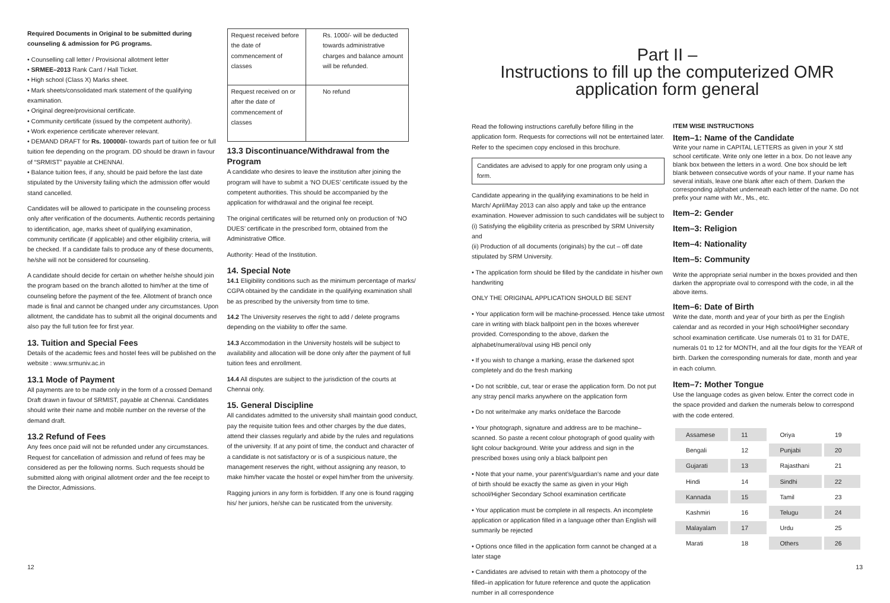Required Documents in Original to be submitted during counseling & admission for PG programs.
• Counselling call letter / Provisional allotment letter
• SRMEE–2013 Rank Card / Hall Ticket.
• High school (Class X) Marks sheet.
• Mark sheets/consolidated mark statement of the qualifying examination.
• Original degree/provisional certificate.
• Community certificate (issued by the competent authority).
• Work experience certificate wherever relevant.
• DEMAND DRAFT for Rs. 100000/- towards part of tuition fee or full tuition fee depending on the program. DD should be drawn in favour of “SRMIST” payable at CHENNAI.
• Balance tuition fees, if any, should be paid before the last date stipulated by the University failing which the admission offer would stand cancelled.
Candidates will be allowed to participate in the counseling process only after verification of the documents. Authentic records pertaining to identification, age, marks sheet of qualifying examination, community certificate (if applicable) and other eligibility criteria, will be checked. If a candidate fails to produce any of these documents, he/she will not be considered for counseling.
A candidate should decide for certain on whether he/she should join the program based on the branch allotted to him/her at the time of counseling before the payment of the fee. Allotment of branch once made is final and cannot be changed under any circumstances. Upon allotment, the candidate has to submit all the original documents and also pay the full tution fee for first year.
13. Tuition and Special Fees
Details of the academic fees and hostel fees will be published on the website : www.srmuniv.ac.in
13.1 Mode of Payment
All payments are to be made only in the form of a crossed Demand Draft drawn in favour of SRMIST, payable at Chennai. Candidates should write their name and mobile number on the reverse of the demand draft.
13.2 Refund of Fees
Any fees once paid will not be refunded under any circumstances. Request for cancellation of admission and refund of fees may be considered as per the following norms. Such requests should be submitted along with original allotment order and the fee receipt to the Director, Admissions.
| Request received before the date of commencement of classes | Rs. 1000/- will be deducted towards administrative charges and balance amount will be refunded. |
| Request received on or after the date of commencement of classes | No refund |
13.3 Discontinuance/Withdrawal from the Program
A candidate who desires to leave the institution after joining the program will have to submit a ‘NO DUES’ certificate issued by the competent authorities. This should be accompanied by the application for withdrawal and the original fee receipt.
The original certificates will be returned only on production of ‘NO DUES’ certificate in the prescribed form, obtained from the Administrative Office.
Authority: Head of the Institution.
14. Special Note
14.1 Eligibility conditions such as the minimum percentage of marks/ CGPA obtained by the candidate in the qualifying examination shall be as prescribed by the university from time to time.
14.2 The University reserves the right to add / delete programs depending on the viability to offer the same.
14.3 Accommodation in the University hostels will be subject to availability and allocation will be done only after the payment of full tuition fees and enrollment.
14.4 All disputes are subject to the jurisdiction of the courts at Chennai only.
15. General Discipline
All candidates admitted to the university shall maintain good conduct, pay the requisite tuition fees and other charges by the due dates, attend their classes regularly and abide by the rules and regulations of the university. If at any point of time, the conduct and character of a candidate is not satisfactory or is of a suspicious nature, the management reserves the right, without assigning any reason, to make him/her vacate the hostel or expel him/her from the university.
Ragging juniors in any form is forbidden. If any one is found ragging his/ her juniors, he/she can be rusticated from the university.
Part II –
Instructions to fill up the computerized OMR
application form general
Read the following instructions carefully before filling in the application form. Requests for corrections will not be entertained later. Refer to the specimen copy enclosed in this brochure.
Candidates are advised to apply for one program only using a form.
Candidate appearing in the qualifying examinations to be held in March/ April/May 2013 can also apply and take up the entrance examination. However admission to such candidates will be subject to
(i) Satisfying the eligibility criteria as prescribed by SRM University and
(ii) Production of all documents (originals) by the cut – off date stipulated by SRM University.
• The application form should be filled by the candidate in his/her own handwriting
ONLY THE ORIGINAL APPLICATION SHOULD BE SENT
• Your application form will be machine-processed. Hence take utmost care in writing with black ballpoint pen in the boxes wherever provided. Corresponding to the above, darken the alphabet/numeral/oval using HB pencil only
• If you wish to change a marking, erase the darkened spot completely and do the fresh marking
• Do not scribble, cut, tear or erase the application form. Do not put any stray pencil marks anywhere on the application form
• Do not write/make any marks on/deface the Barcode
• Your photograph, signature and address are to be machine–scanned. So paste a recent colour photograph of good quality with light colour background. Write your address and sign in the prescribed boxes using only a black ballpoint pen
• Note that your name, your parent’s/guardian’s name and your date of birth should be exactly the same as given in your High school/Higher Secondary School examination certificate
• Your application must be complete in all respects. An incomplete application or application filled in a language other than English will summarily be rejected
• Options once filled in the application form cannot be changed at a later stage
• Candidates are advised to retain with them a photocopy of the filled–in application for future reference and quote the application number in all correspondence
ITEM WISE INSTRUCTIONS
Item–1: Name of the Candidate
Write your name in CAPITAL LETTERS as given in your X std school certificate. Write only one letter in a box. Do not leave any blank box between the letters in a word. One box should be left blank between consecutive words of your name. If your name has several initials, leave one blank after each of them. Darken the corresponding alphabet underneath each letter of the name. Do not prefix your name with Mr., Ms., etc.
Item–2: Gender
Item–3: Religion
Item–4: Nationality
Item–5: Community
Write the appropriate serial number in the boxes provided and then darken the appropriate oval to correspond with the code, in all the above items.
Item–6: Date of Birth
Write the date, month and year of your birth as per the English calendar and as recorded in your High school/Higher secondary school examination certificate. Use numerals 01 to 31 for DATE, numerals 01 to 12 for MONTH, and all the four digits for the YEAR of birth. Darken the corresponding numerals for date, month and year in each column.
Item–7: Mother Tongue
Use the language codes as given below. Enter the correct code in the space provided and darken the numerals below to correspond with the code entered.
| Assamese | 11 | Oriya | 19 |
| Bengali | 12 | Punjabi | 20 |
| Gujarati | 13 | Rajasthani | 21 |
| Hindi | 14 | Sindhi | 22 |
| Kannada | 15 | Tamil | 23 |
| Kashmiri | 16 | Telugu | 24 |
| Malayalam | 17 | Urdu | 25 |
| Marati | 18 | Others | 26 |
12 13